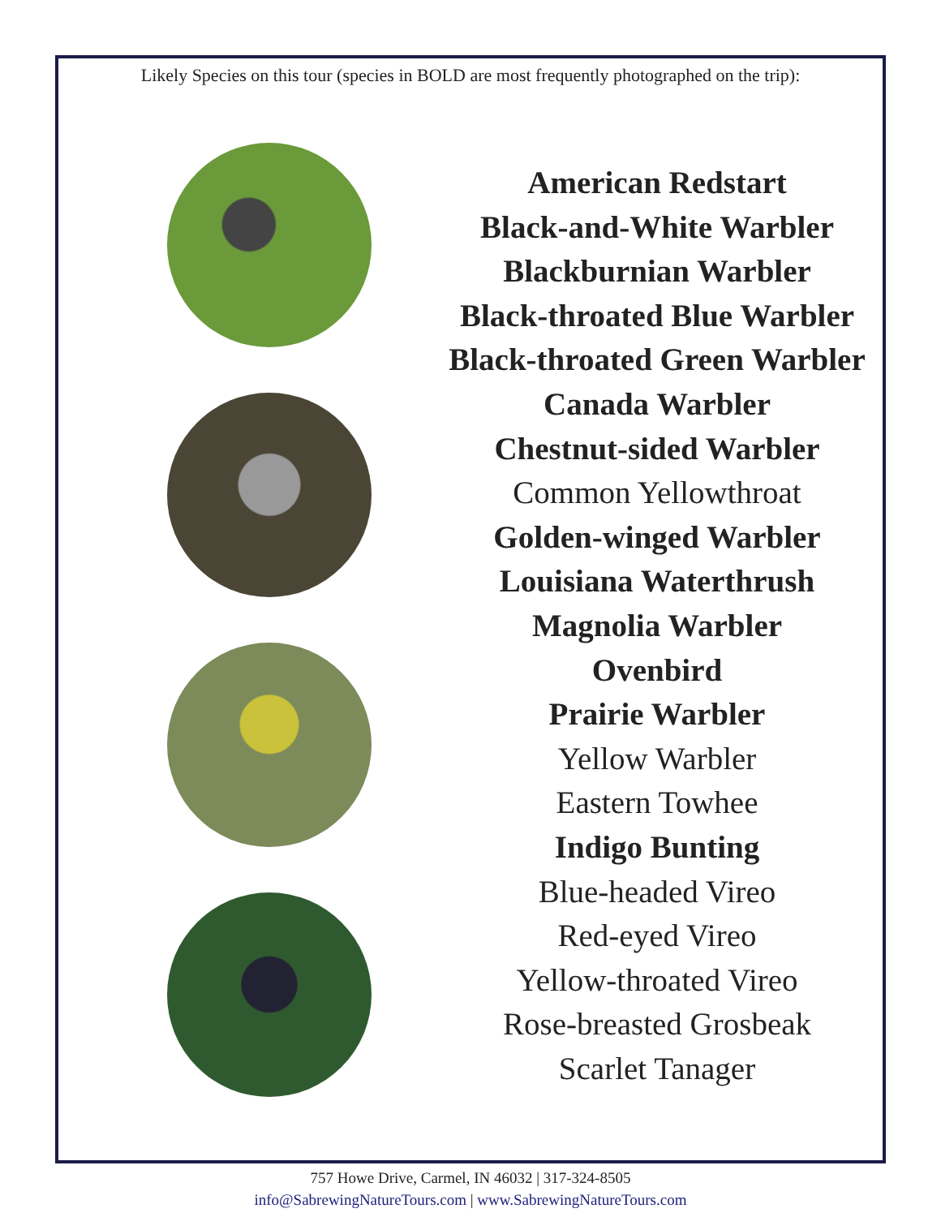Likely Species on this tour (species in BOLD are most frequently photographed on the trip):
American Redstart
Black-and-White Warbler
Blackburnian Warbler
Black-throated Blue Warbler
Black-throated Green Warbler
Canada Warbler
Chestnut-sided Warbler
Common Yellowthroat
Golden-winged Warbler
Louisiana Waterthrush
Magnolia Warbler
Ovenbird
Prairie Warbler
Yellow Warbler
Eastern Towhee
Indigo Bunting
Blue-headed Vireo
Red-eyed Vireo
Yellow-throated Vireo
Rose-breasted Grosbeak
Scarlet Tanager
757 Howe Drive, Carmel, IN 46032 | 317-324-8505
info@SabrewingNatureTours.com | www.SabrewingNatureTours.com